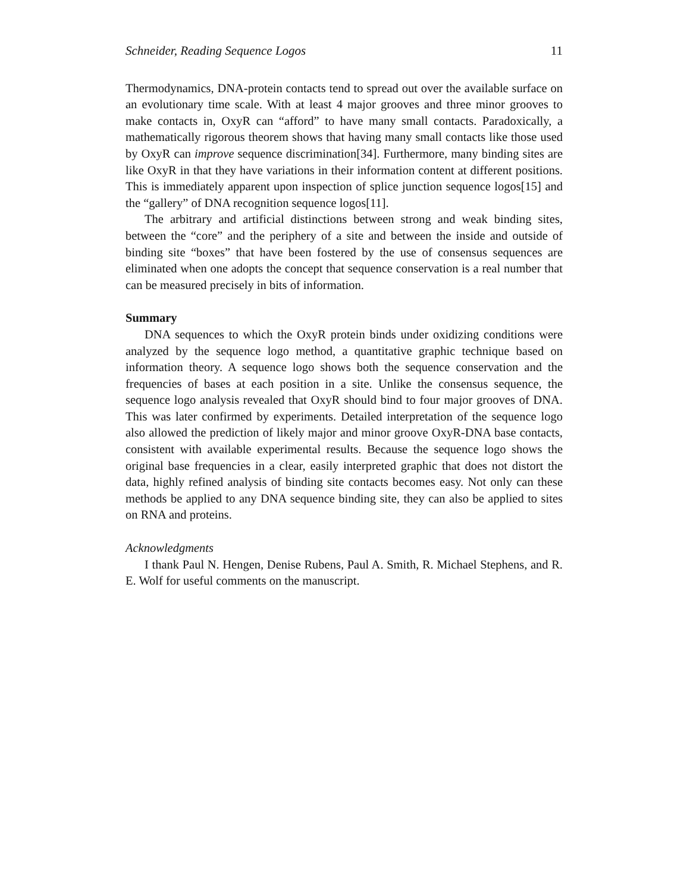Schneider, Reading Sequence Logos 11
Thermodynamics, DNA-protein contacts tend to spread out over the available surface on an evolutionary time scale. With at least 4 major grooves and three minor grooves to make contacts in, OxyR can “afford” to have many small contacts. Paradoxically, a mathematically rigorous theorem shows that having many small contacts like those used by OxyR can improve sequence discrimination[34]. Furthermore, many binding sites are like OxyR in that they have variations in their information content at different positions. This is immediately apparent upon inspection of splice junction sequence logos[15] and the “gallery” of DNA recognition sequence logos[11].
The arbitrary and artificial distinctions between strong and weak binding sites, between the “core” and the periphery of a site and between the inside and outside of binding site “boxes” that have been fostered by the use of consensus sequences are eliminated when one adopts the concept that sequence conservation is a real number that can be measured precisely in bits of information.
Summary
DNA sequences to which the OxyR protein binds under oxidizing conditions were analyzed by the sequence logo method, a quantitative graphic technique based on information theory. A sequence logo shows both the sequence conservation and the frequencies of bases at each position in a site. Unlike the consensus sequence, the sequence logo analysis revealed that OxyR should bind to four major grooves of DNA. This was later confirmed by experiments. Detailed interpretation of the sequence logo also allowed the prediction of likely major and minor groove OxyR-DNA base contacts, consistent with available experimental results. Because the sequence logo shows the original base frequencies in a clear, easily interpreted graphic that does not distort the data, highly refined analysis of binding site contacts becomes easy. Not only can these methods be applied to any DNA sequence binding site, they can also be applied to sites on RNA and proteins.
Acknowledgments
I thank Paul N. Hengen, Denise Rubens, Paul A. Smith, R. Michael Stephens, and R. E. Wolf for useful comments on the manuscript.